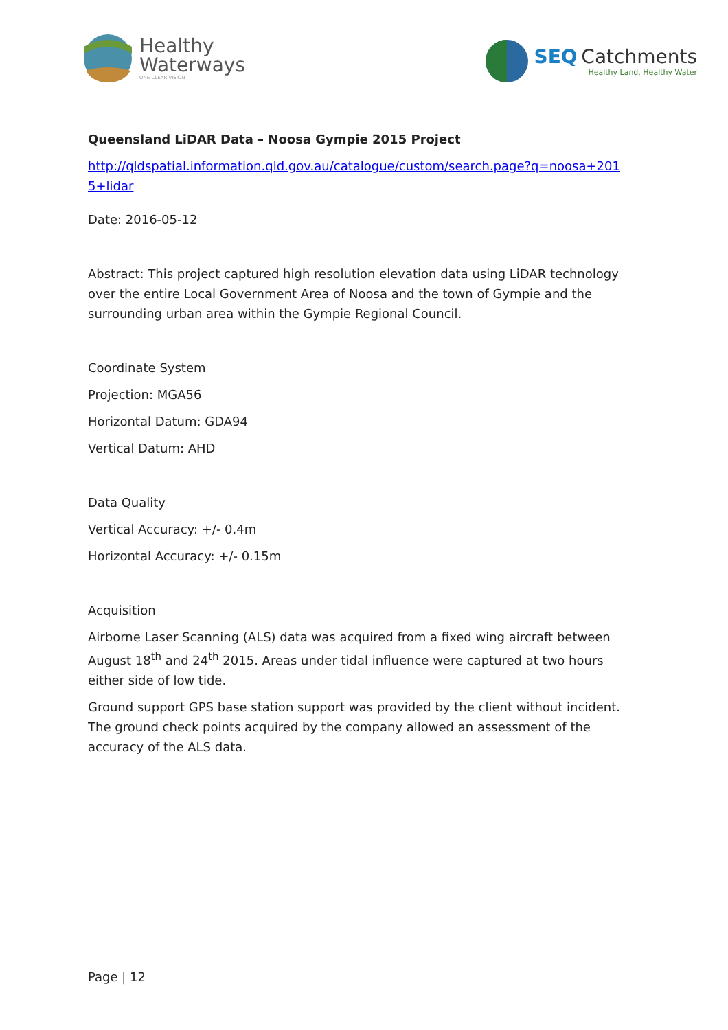Healthy
Waterways
ONE CLEAR VISION
SEQ Catchments
Healthy Land, Healthy Water
Queensland LiDAR Data – Noosa Gympie 2015 Project
http://qldspatial.information.qld.gov.au/catalogue/custom/search.page?q=noosa+201 5+lidar
Date: 2016-05-12
Abstract: This project captured high resolution elevation data using LiDAR technology over the entire Local Government Area of Noosa and the town of Gympie and the surrounding urban area within the Gympie Regional Council.
Coordinate System
Projection: MGA56
Horizontal Datum: GDA94
Vertical Datum: AHD
Data Quality
Vertical Accuracy: +/- 0.4m
Horizontal Accuracy: +/- 0.15m
Acquisition
Airborne Laser Scanning (ALS) data was acquired from a fixed wing aircraft between August 18<sup>th</sup> and 24<sup>th</sup> 2015. Areas under tidal influence were captured at two hours either side of low tide.
Ground support GPS base station support was provided by the client without incident. The ground check points acquired by the company allowed an assessment of the accuracy of the ALS data.
Page | 12